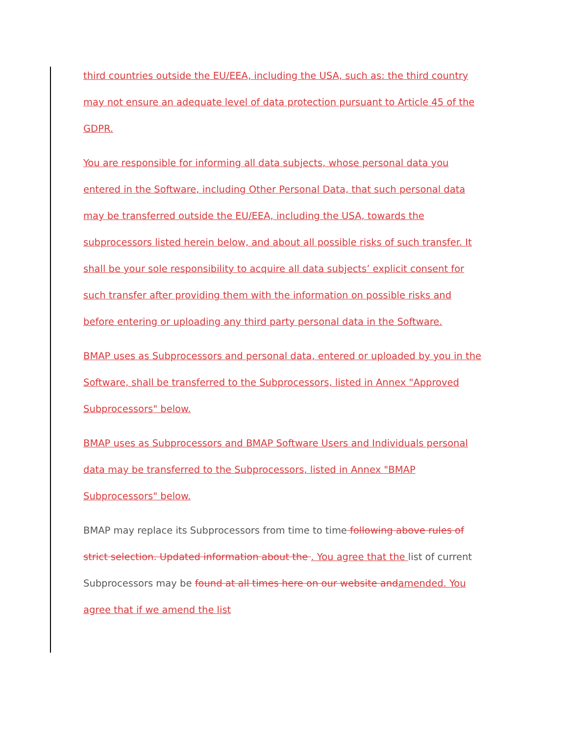third countries outside the EU/EEA, including the USA, such as: the third country may not ensure an adequate level of data protection pursuant to Article 45 of the GDPR.
You are responsible for informing all data subjects, whose personal data you entered in the Software, including Other Personal Data, that such personal data may be transferred outside the EU/EEA, including the USA, towards the subprocessors listed herein below, and about all possible risks of such transfer. It shall be your sole responsibility to acquire all data subjects’ explicit consent for such transfer after providing them with the information on possible risks and before entering or uploading any third party personal data in the Software.
BMAP uses as Subprocessors and personal data, entered or uploaded by you in the Software, shall be transferred to the Subprocessors, listed in Annex "Approved Subprocessors" below.
BMAP uses as Subprocessors and BMAP Software Users and Individuals personal data may be transferred to the Subprocessors, listed in Annex "BMAP Subprocessors" below.
BMAP may replace its Subprocessors from time to time following above rules of strict selection. Updated information about the . You agree that the list of current Subprocessors may be found at all times here on our website andamended. You agree that if we amend the list